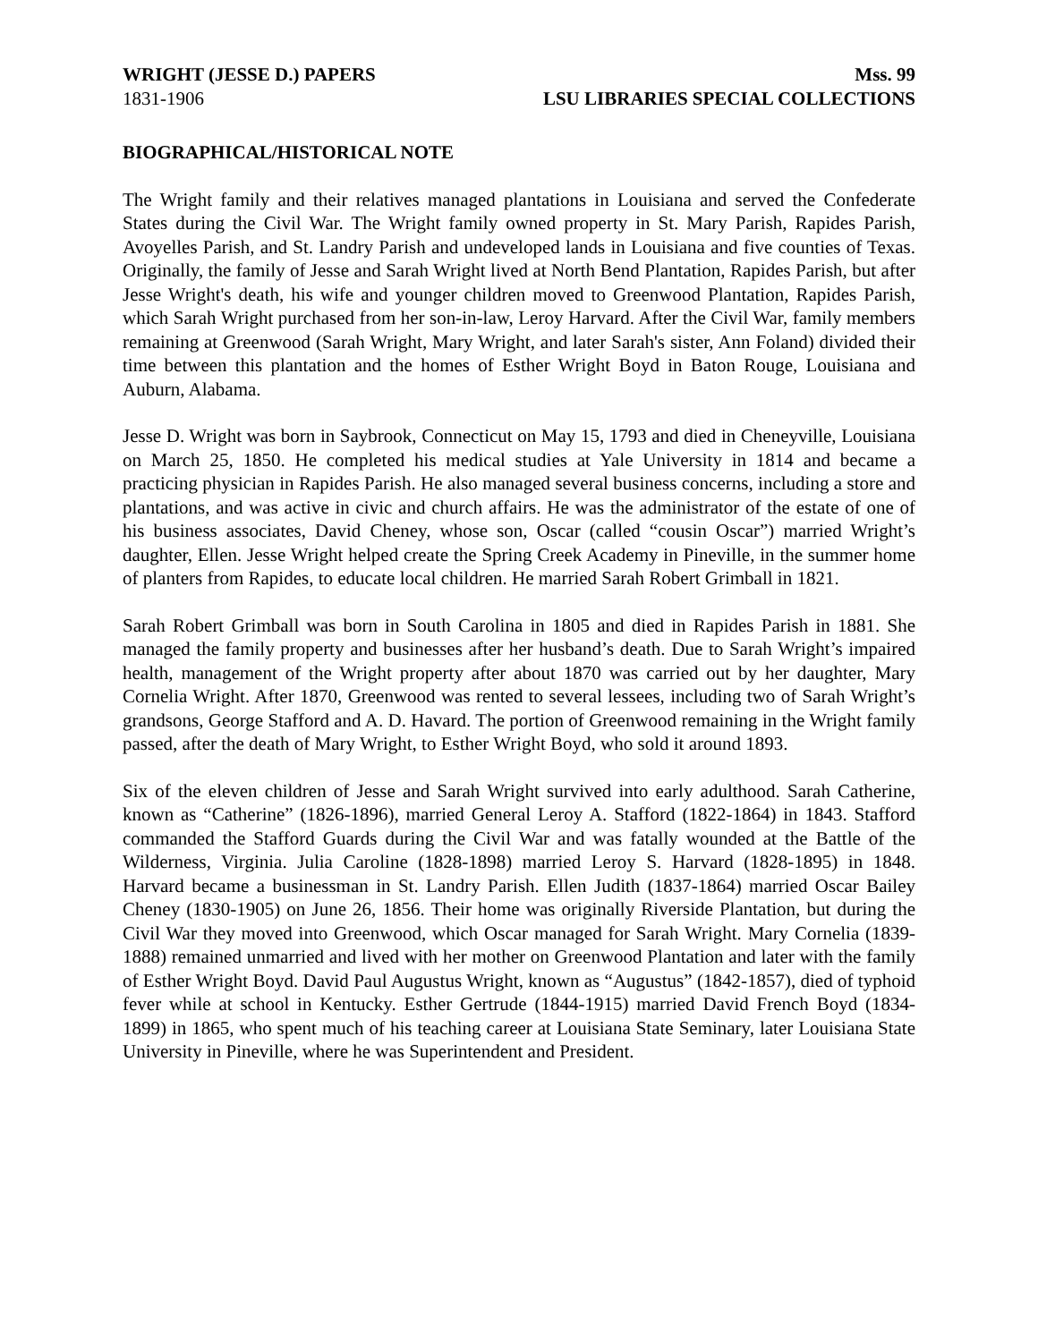WRIGHT (JESSE D.) PAPERS Mss. 99
1831-1906 LSU LIBRARIES SPECIAL COLLECTIONS
BIOGRAPHICAL/HISTORICAL NOTE
The Wright family and their relatives managed plantations in Louisiana and served the Confederate States during the Civil War. The Wright family owned property in St. Mary Parish, Rapides Parish, Avoyelles Parish, and St. Landry Parish and undeveloped lands in Louisiana and five counties of Texas. Originally, the family of Jesse and Sarah Wright lived at North Bend Plantation, Rapides Parish, but after Jesse Wright's death, his wife and younger children moved to Greenwood Plantation, Rapides Parish, which Sarah Wright purchased from her son-in-law, Leroy Harvard. After the Civil War, family members remaining at Greenwood (Sarah Wright, Mary Wright, and later Sarah's sister, Ann Foland) divided their time between this plantation and the homes of Esther Wright Boyd in Baton Rouge, Louisiana and Auburn, Alabama.
Jesse D. Wright was born in Saybrook, Connecticut on May 15, 1793 and died in Cheneyville, Louisiana on March 25, 1850. He completed his medical studies at Yale University in 1814 and became a practicing physician in Rapides Parish. He also managed several business concerns, including a store and plantations, and was active in civic and church affairs. He was the administrator of the estate of one of his business associates, David Cheney, whose son, Oscar (called “cousin Oscar”) married Wright’s daughter, Ellen. Jesse Wright helped create the Spring Creek Academy in Pineville, in the summer home of planters from Rapides, to educate local children. He married Sarah Robert Grimball in 1821.
Sarah Robert Grimball was born in South Carolina in 1805 and died in Rapides Parish in 1881. She managed the family property and businesses after her husband’s death. Due to Sarah Wright’s impaired health, management of the Wright property after about 1870 was carried out by her daughter, Mary Cornelia Wright. After 1870, Greenwood was rented to several lessees, including two of Sarah Wright’s grandsons, George Stafford and A. D. Havard. The portion of Greenwood remaining in the Wright family passed, after the death of Mary Wright, to Esther Wright Boyd, who sold it around 1893.
Six of the eleven children of Jesse and Sarah Wright survived into early adulthood. Sarah Catherine, known as “Catherine” (1826-1896), married General Leroy A. Stafford (1822-1864) in 1843. Stafford commanded the Stafford Guards during the Civil War and was fatally wounded at the Battle of the Wilderness, Virginia. Julia Caroline (1828-1898) married Leroy S. Harvard (1828-1895) in 1848. Harvard became a businessman in St. Landry Parish. Ellen Judith (1837-1864) married Oscar Bailey Cheney (1830-1905) on June 26, 1856. Their home was originally Riverside Plantation, but during the Civil War they moved into Greenwood, which Oscar managed for Sarah Wright. Mary Cornelia (1839-1888) remained unmarried and lived with her mother on Greenwood Plantation and later with the family of Esther Wright Boyd. David Paul Augustus Wright, known as “Augustus” (1842-1857), died of typhoid fever while at school in Kentucky. Esther Gertrude (1844-1915) married David French Boyd (1834-1899) in 1865, who spent much of his teaching career at Louisiana State Seminary, later Louisiana State University in Pineville, where he was Superintendent and President.